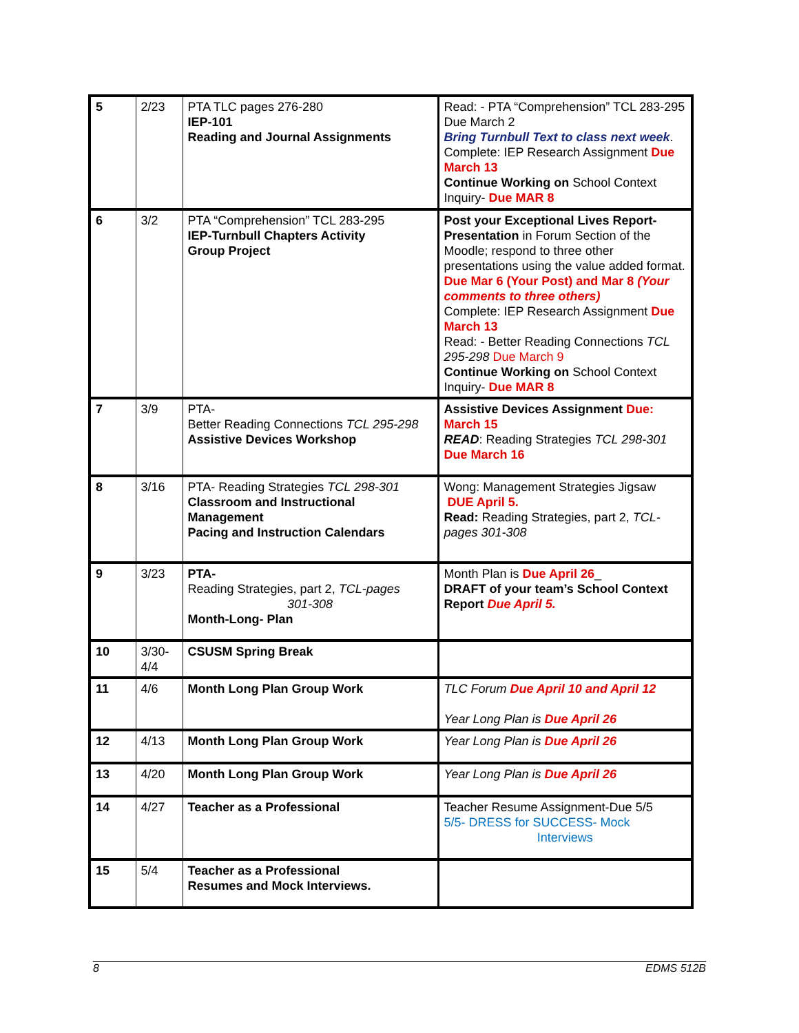| 5 | 2/23 | PTA TLC pages 276-280 IEP-101 Reading and Journal Assignments | Read: - PTA “Comprehension” TCL 283-295 Due March 2 Bring Turnbull Text to class next week . Complete: IEP Research Assignment Due March 13 Continue Working on School Context Inquiry- Due MAR 8 |
| 6 | 3/2 | PTA “Comprehension” TCL 283-295 IEP-Turnbull Chapters Activity Group Project | Post your Exceptional Lives Report- Presentation in Forum Section of the Moodle; respond to three other presentations using the value added format. Due Mar 6 (Your Post) and Mar 8 (Your comments to three others) Complete: IEP Research Assignment Due March 13 Read: - Better Reading Connections TCL 295-298 Due March 9 Continue Working on School Context Inquiry- Due MAR 8 |
| 7 | 3/9 | PTA- Better Reading Connections TCL 295-298 Assistive Devices Workshop | Assistive Devices Assignment Due: March 15 READ : Reading Strategies TCL 298-301 Due March 16 |
| 8 | 3/16 | PTA- Reading Strategies TCL 298-301 Classroom and Instructional Management Pacing and Instruction Calendars | Wong: Management Strategies Jigsaw DUE April 5. Read: Reading Strategies, part 2, TCL-pages 301-308 |
| 9 | 3/23 | PTA- Reading Strategies, part 2, TCL-pages 301-308 Month-Long- Plan | Month Plan is Due April 26 _ DRAFT of your team’s School Context Report Due April 5. |
| 10 | 3/30-4/4 | CSUSM Spring Break | |
| 11 | 4/6 | Month Long Plan Group Work | TLC Forum Due April 10 and April 12 Year Long Plan is Due April 26 |
| 12 | 4/13 | Month Long Plan Group Work | Year Long Plan is Due April 26 |
| 13 | 4/20 | Month Long Plan Group Work | Year Long Plan is Due April 26 |
| 14 | 4/27 | Teacher as a Professional | Teacher Resume Assignment-Due 5/5 5/5- DRESS for SUCCESS- Mock Interviews |
| 15 | 5/4 | Teacher as a Professional Resumes and Mock Interviews. | |
8 EDMS 512B